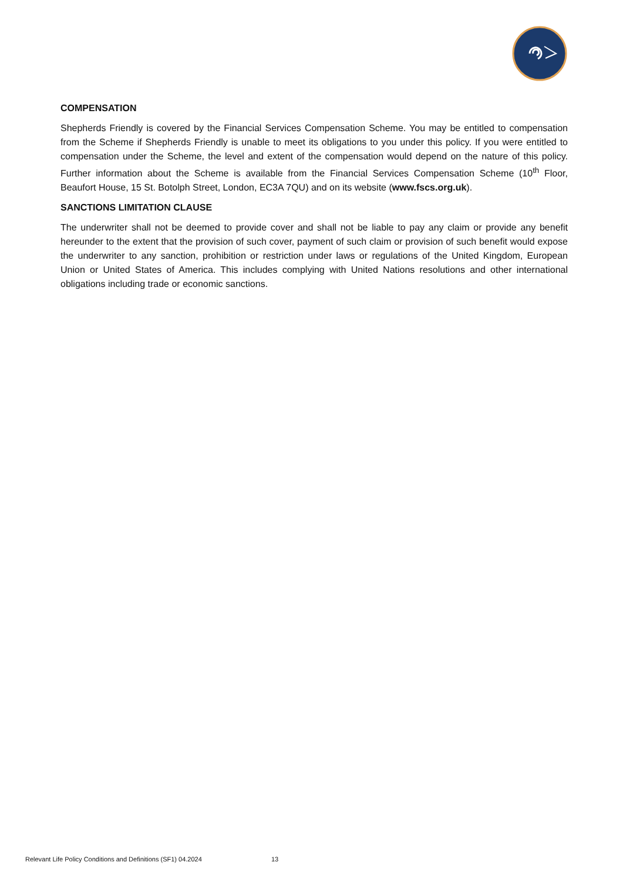COMPENSATION
Shepherds Friendly is covered by the Financial Services Compensation Scheme. You may be entitled to compensation from the Scheme if Shepherds Friendly is unable to meet its obligations to you under this policy. If you were entitled to compensation under the Scheme, the level and extent of the compensation would depend on the nature of this policy. Further information about the Scheme is available from the Financial Services Compensation Scheme (10<sup>th</sup> Floor, Beaufort House, 15 St. Botolph Street, London, EC3A 7QU) and on its website (www.fscs.org.uk).
SANCTIONS LIMITATION CLAUSE
The underwriter shall not be deemed to provide cover and shall not be liable to pay any claim or provide any benefit hereunder to the extent that the provision of such cover, payment of such claim or provision of such benefit would expose the underwriter to any sanction, prohibition or restriction under laws or regulations of the United Kingdom, European Union or United States of America. This includes complying with United Nations resolutions and other international obligations including trade or economic sanctions.
Relevant Life Policy Conditions and Definitions (SF1) 04.2024 13